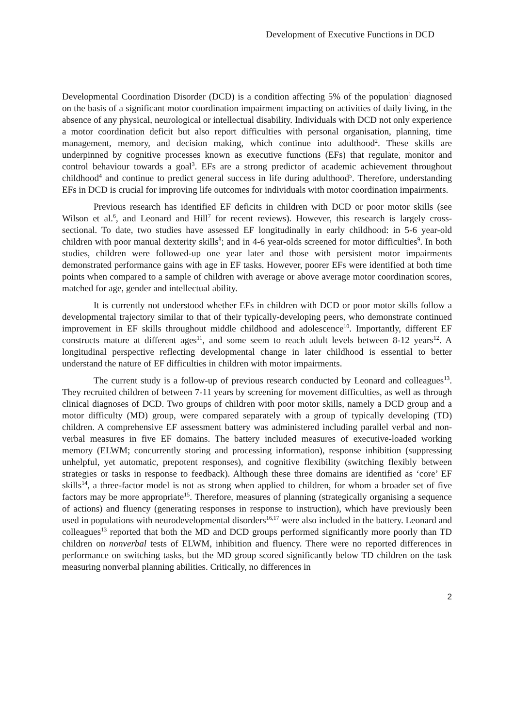Development of Executive Functions in DCD
Developmental Coordination Disorder (DCD) is a condition affecting 5% of the population<sup>1</sup> diagnosed on the basis of a significant motor coordination impairment impacting on activities of daily living, in the absence of any physical, neurological or intellectual disability. Individuals with DCD not only experience a motor coordination deficit but also report difficulties with personal organisation, planning, time management, memory, and decision making, which continue into adulthood<sup>2</sup>. These skills are underpinned by cognitive processes known as executive functions (EFs) that regulate, monitor and control behaviour towards a goal<sup>3</sup>. EFs are a strong predictor of academic achievement throughout childhood<sup>4</sup> and continue to predict general success in life during adulthood<sup>5</sup>. Therefore, understanding EFs in DCD is crucial for improving life outcomes for individuals with motor coordination impairments.
Previous research has identified EF deficits in children with DCD or poor motor skills (see Wilson et al.<sup>6</sup>, and Leonard and Hill<sup>7</sup> for recent reviews). However, this research is largely cross-sectional. To date, two studies have assessed EF longitudinally in early childhood: in 5-6 year-old children with poor manual dexterity skills<sup>8</sup>; and in 4-6 year-olds screened for motor difficulties<sup>9</sup>. In both studies, children were followed-up one year later and those with persistent motor impairments demonstrated performance gains with age in EF tasks. However, poorer EFs were identified at both time points when compared to a sample of children with average or above average motor coordination scores, matched for age, gender and intellectual ability.
It is currently not understood whether EFs in children with DCD or poor motor skills follow a developmental trajectory similar to that of their typically-developing peers, who demonstrate continued improvement in EF skills throughout middle childhood and adolescence<sup>10</sup>. Importantly, different EF constructs mature at different ages<sup>11</sup>, and some seem to reach adult levels between 8-12 years<sup>12</sup>. A longitudinal perspective reflecting developmental change in later childhood is essential to better understand the nature of EF difficulties in children with motor impairments.
The current study is a follow-up of previous research conducted by Leonard and colleagues<sup>13</sup>. They recruited children of between 7-11 years by screening for movement difficulties, as well as through clinical diagnoses of DCD. Two groups of children with poor motor skills, namely a DCD group and a motor difficulty (MD) group, were compared separately with a group of typically developing (TD) children. A comprehensive EF assessment battery was administered including parallel verbal and non-verbal measures in five EF domains. The battery included measures of executive-loaded working memory (ELWM; concurrently storing and processing information), response inhibition (suppressing unhelpful, yet automatic, prepotent responses), and cognitive flexibility (switching flexibly between strategies or tasks in response to feedback). Although these three domains are identified as ‘core’ EF skills<sup>14</sup>, a three-factor model is not as strong when applied to children, for whom a broader set of five factors may be more appropriate<sup>15</sup>. Therefore, measures of planning (strategically organising a sequence of actions) and fluency (generating responses in response to instruction), which have previously been used in populations with neurodevelopmental disorders<sup>16,17</sup> were also included in the battery. Leonard and colleagues<sup>13</sup> reported that both the MD and DCD groups performed significantly more poorly than TD children on nonverbal tests of ELWM, inhibition and fluency. There were no reported differences in performance on switching tasks, but the MD group scored significantly below TD children on the task measuring nonverbal planning abilities. Critically, no differences in
2